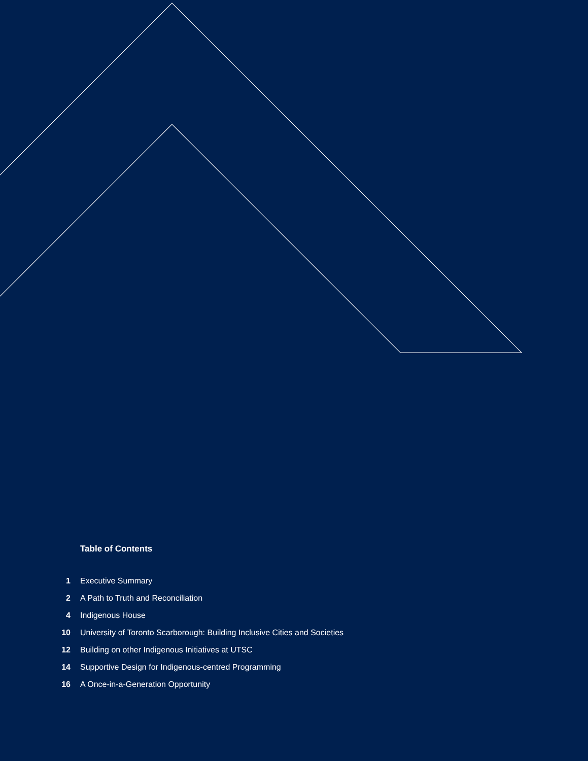Table of Contents
1 Executive Summary
2 A Path to Truth and Reconciliation
4 Indigenous House
10 University of Toronto Scarborough: Building Inclusive Cities and Societies
12 Building on other Indigenous Initiatives at UTSC
14 Supportive Design for Indigenous-centred Programming
16 A Once-in-a-Generation Opportunity